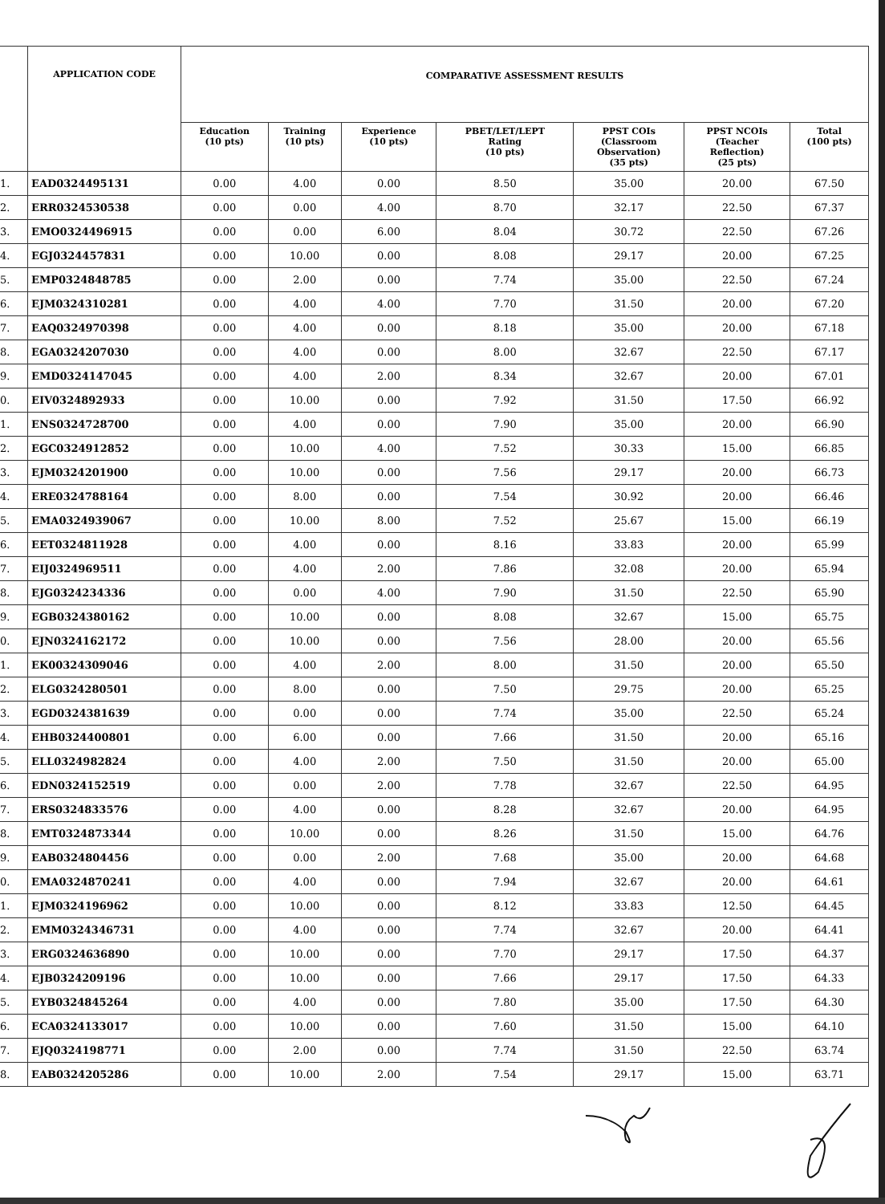| | APPLICATION CODE | COMPARATIVE ASSESSMENT RESULTS | | | | | | |
| --- | --- | --- | --- | --- | --- | --- | --- | --- |
| | | Education (10 pts) | Training (10 pts) | Experience (10 pts) | PBET/LET/LEPT Rating (10 pts) | PPST COIs (Classroom Observation) (35 pts) | PPST NCOIs (Teacher Reflection) (25 pts) | Total (100 pts) |
| 1. | EAD0324495131 | 0.00 | 4.00 | 0.00 | 8.50 | 35.00 | 20.00 | 67.50 |
| 2. | ERR0324530538 | 0.00 | 0.00 | 4.00 | 8.70 | 32.17 | 22.50 | 67.37 |
| 3. | EMO0324496915 | 0.00 | 0.00 | 6.00 | 8.04 | 30.72 | 22.50 | 67.26 |
| 4. | EGJ0324457831 | 0.00 | 10.00 | 0.00 | 8.08 | 29.17 | 20.00 | 67.25 |
| 5. | EMP0324848785 | 0.00 | 2.00 | 0.00 | 7.74 | 35.00 | 22.50 | 67.24 |
| 6. | EJM0324310281 | 0.00 | 4.00 | 4.00 | 7.70 | 31.50 | 20.00 | 67.20 |
| 7. | EAQ0324970398 | 0.00 | 4.00 | 0.00 | 8.18 | 35.00 | 20.00 | 67.18 |
| 8. | EGA0324207030 | 0.00 | 4.00 | 0.00 | 8.00 | 32.67 | 22.50 | 67.17 |
| 9. | EMD0324147045 | 0.00 | 4.00 | 2.00 | 8.34 | 32.67 | 20.00 | 67.01 |
| 0. | EIV0324892933 | 0.00 | 10.00 | 0.00 | 7.92 | 31.50 | 17.50 | 66.92 |
| 1. | ENS0324728700 | 0.00 | 4.00 | 0.00 | 7.90 | 35.00 | 20.00 | 66.90 |
| 2. | EGC0324912852 | 0.00 | 10.00 | 4.00 | 7.52 | 30.33 | 15.00 | 66.85 |
| 3. | EJM0324201900 | 0.00 | 10.00 | 0.00 | 7.56 | 29.17 | 20.00 | 66.73 |
| 4. | ERE0324788164 | 0.00 | 8.00 | 0.00 | 7.54 | 30.92 | 20.00 | 66.46 |
| 5. | EMA0324939067 | 0.00 | 10.00 | 8.00 | 7.52 | 25.67 | 15.00 | 66.19 |
| 6. | EET0324811928 | 0.00 | 4.00 | 0.00 | 8.16 | 33.83 | 20.00 | 65.99 |
| 7. | EIJ0324969511 | 0.00 | 4.00 | 2.00 | 7.86 | 32.08 | 20.00 | 65.94 |
| 8. | EJG0324234336 | 0.00 | 0.00 | 4.00 | 7.90 | 31.50 | 22.50 | 65.90 |
| 9. | EGB0324380162 | 0.00 | 10.00 | 0.00 | 8.08 | 32.67 | 15.00 | 65.75 |
| 0. | EJN0324162172 | 0.00 | 10.00 | 0.00 | 7.56 | 28.00 | 20.00 | 65.56 |
| 1. | EK00324309046 | 0.00 | 4.00 | 2.00 | 8.00 | 31.50 | 20.00 | 65.50 |
| 2. | ELG0324280501 | 0.00 | 8.00 | 0.00 | 7.50 | 29.75 | 20.00 | 65.25 |
| 3. | EGD0324381639 | 0.00 | 0.00 | 0.00 | 7.74 | 35.00 | 22.50 | 65.24 |
| 4. | EHB0324400801 | 0.00 | 6.00 | 0.00 | 7.66 | 31.50 | 20.00 | 65.16 |
| 5. | ELL0324982824 | 0.00 | 4.00 | 2.00 | 7.50 | 31.50 | 20.00 | 65.00 |
| 6. | EDN0324152519 | 0.00 | 0.00 | 2.00 | 7.78 | 32.67 | 22.50 | 64.95 |
| 7. | ERS0324833576 | 0.00 | 4.00 | 0.00 | 8.28 | 32.67 | 20.00 | 64.95 |
| 8. | EMT0324873344 | 0.00 | 10.00 | 0.00 | 8.26 | 31.50 | 15.00 | 64.76 |
| 9. | EAB0324804456 | 0.00 | 0.00 | 2.00 | 7.68 | 35.00 | 20.00 | 64.68 |
| 0. | EMA0324870241 | 0.00 | 4.00 | 0.00 | 7.94 | 32.67 | 20.00 | 64.61 |
| 1. | EJM0324196962 | 0.00 | 10.00 | 0.00 | 8.12 | 33.83 | 12.50 | 64.45 |
| 2. | EMM0324346731 | 0.00 | 4.00 | 0.00 | 7.74 | 32.67 | 20.00 | 64.41 |
| 3. | ERG0324636890 | 0.00 | 10.00 | 0.00 | 7.70 | 29.17 | 17.50 | 64.37 |
| 4. | EJB0324209196 | 0.00 | 10.00 | 0.00 | 7.66 | 29.17 | 17.50 | 64.33 |
| 5. | EYB0324845264 | 0.00 | 4.00 | 0.00 | 7.80 | 35.00 | 17.50 | 64.30 |
| 6. | ECA0324133017 | 0.00 | 10.00 | 0.00 | 7.60 | 31.50 | 15.00 | 64.10 |
| 7. | EJQ0324198771 | 0.00 | 2.00 | 0.00 | 7.74 | 31.50 | 22.50 | 63.74 |
| 8. | EAB0324205286 | 0.00 | 10.00 | 2.00 | 7.54 | 29.17 | 15.00 | 63.71 |